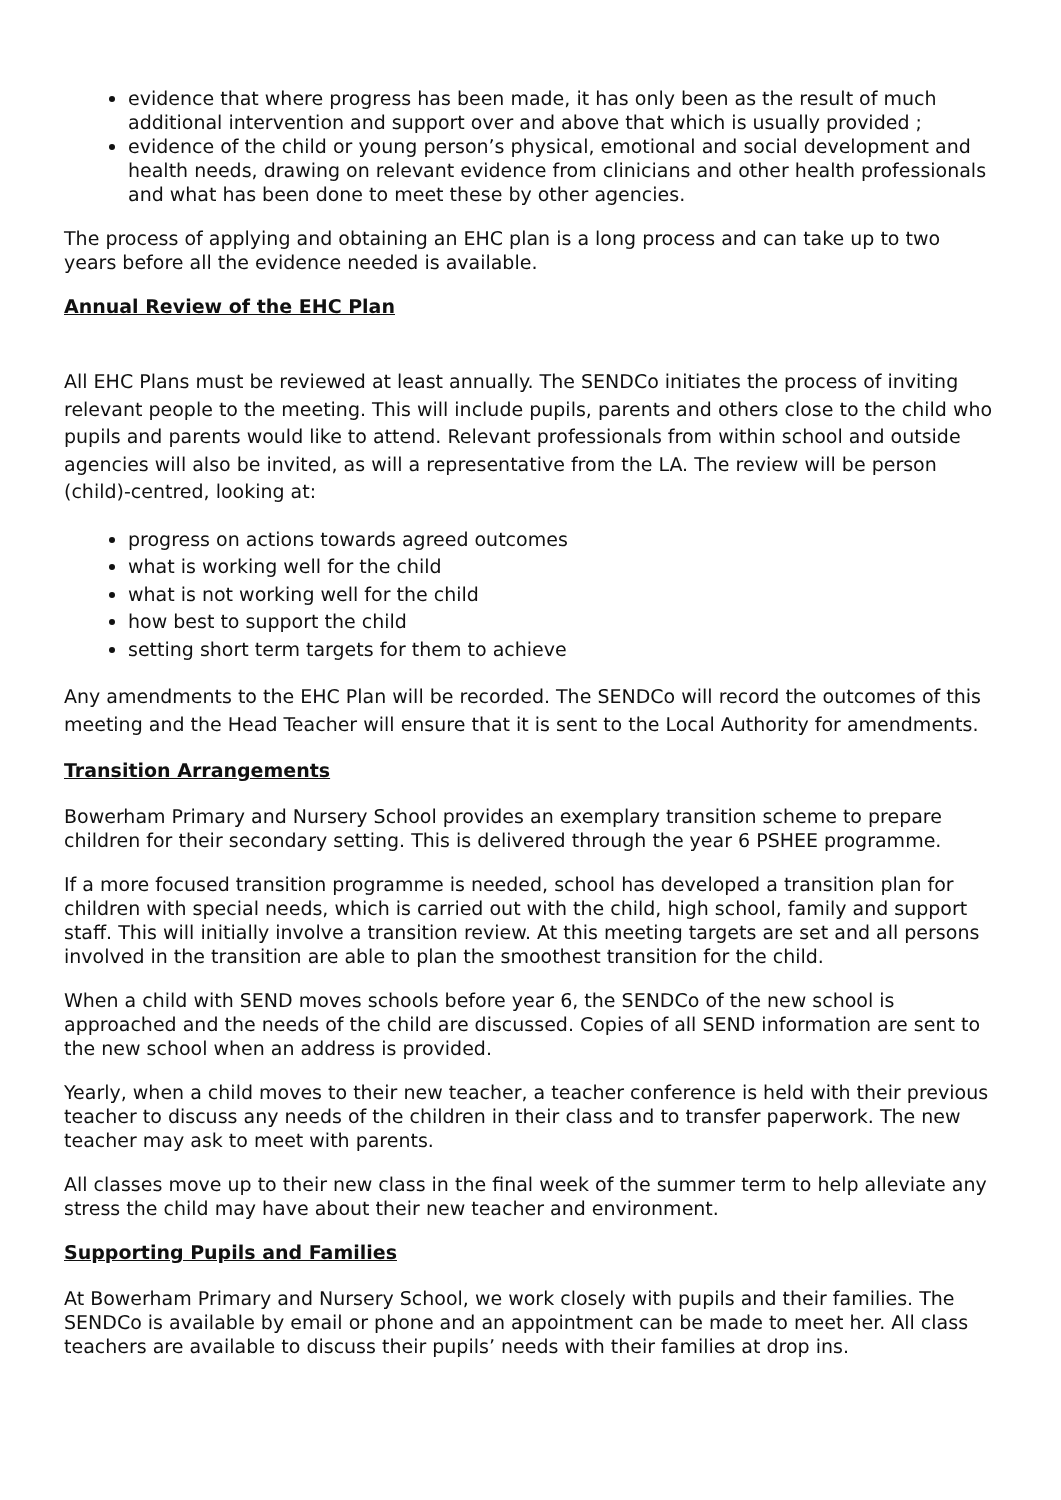evidence that where progress has been made, it has only been as the result of much additional intervention and support over and above that which is usually provided ;
evidence of the child or young person’s physical, emotional and social development and health needs, drawing on relevant evidence from clinicians and other health professionals and what has been done to meet these by other agencies.
The process of applying and obtaining an EHC plan is a long process and can take up to two years before all the evidence needed is available.
Annual Review of the EHC Plan
All EHC Plans must be reviewed at least annually. The SENDCo initiates the process of inviting relevant people to the meeting. This will include pupils, parents and others close to the child who pupils and parents would like to attend. Relevant professionals from within school and outside agencies will also be invited, as will a representative from the LA. The review will be person (child)-centred, looking at:
progress on actions towards agreed outcomes
what is working well for the child
what is not working well for the child
how best to support the child
setting short term targets for them to achieve
Any amendments to the EHC Plan will be recorded. The SENDCo will record the outcomes of this meeting and the Head Teacher will ensure that it is sent to the Local Authority for amendments.
Transition Arrangements
Bowerham Primary and Nursery School provides an exemplary transition scheme to prepare children for their secondary setting. This is delivered through the year 6 PSHEE programme.
If a more focused transition programme is needed, school has developed a transition plan for children with special needs, which is carried out with the child, high school, family and support staff. This will initially involve a transition review. At this meeting targets are set and all persons involved in the transition are able to plan the smoothest transition for the child.
When a child with SEND moves schools before year 6, the SENDCo of the new school is approached and the needs of the child are discussed. Copies of all SEND information are sent to the new school when an address is provided.
Yearly, when a child moves to their new teacher, a teacher conference is held with their previous teacher to discuss any needs of the children in their class and to transfer paperwork. The new teacher may ask to meet with parents.
All classes move up to their new class in the final week of the summer term to help alleviate any stress the child may have about their new teacher and environment.
Supporting Pupils and Families
At Bowerham Primary and Nursery School, we work closely with pupils and their families. The SENDCo is available by email or phone and an appointment can be made to meet her. All class teachers are available to discuss their pupils’ needs with their families at drop ins.